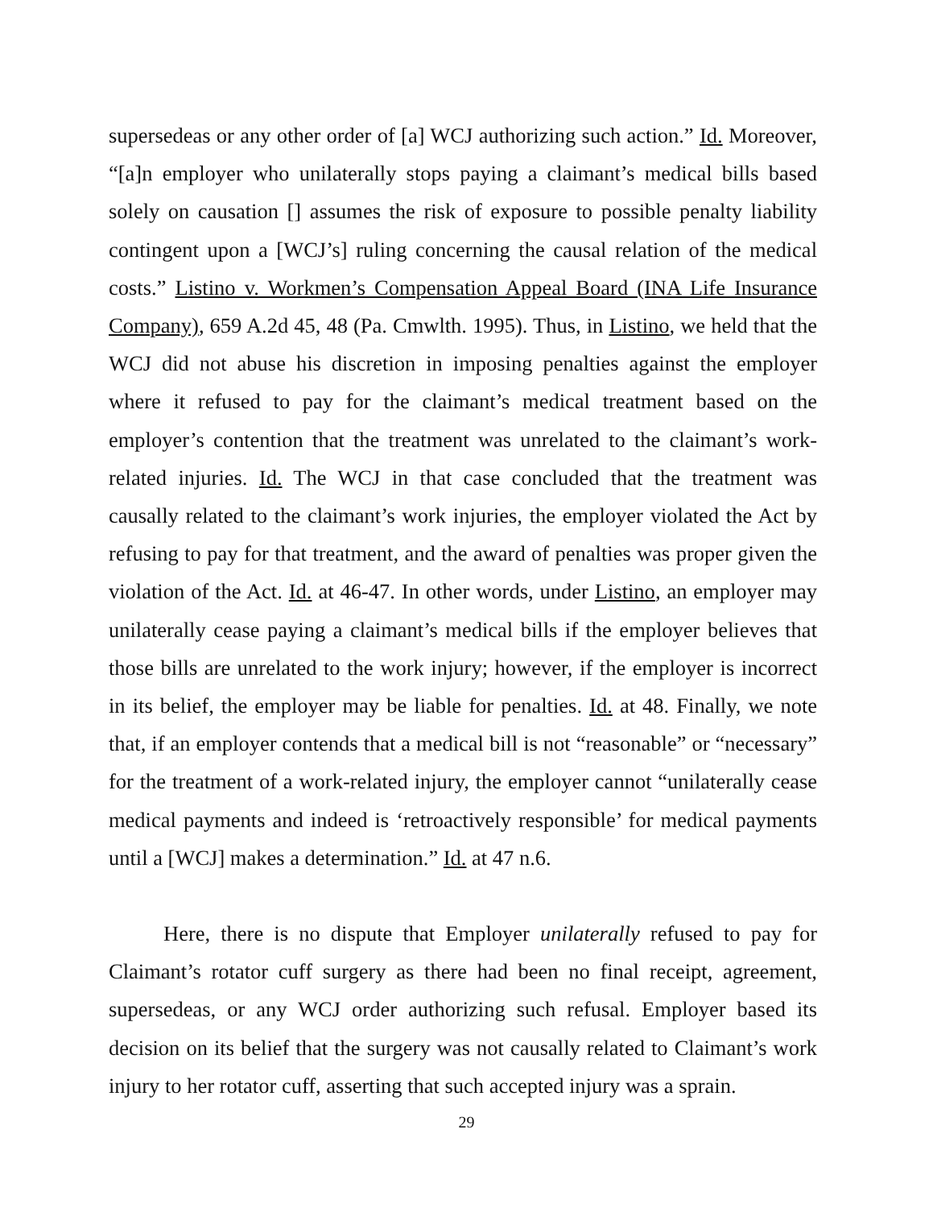supersedeas or any other order of [a] WCJ authorizing such action.” Id. Moreover, “[a]n employer who unilaterally stops paying a claimant’s medical bills based solely on causation [] assumes the risk of exposure to possible penalty liability contingent upon a [WCJ’s] ruling concerning the causal relation of the medical costs.” Listino v. Workmen’s Compensation Appeal Board (INA Life Insurance Company), 659 A.2d 45, 48 (Pa. Cmwlth. 1995). Thus, in Listino, we held that the WCJ did not abuse his discretion in imposing penalties against the employer where it refused to pay for the claimant’s medical treatment based on the employer’s contention that the treatment was unrelated to the claimant’s work-related injuries. Id. The WCJ in that case concluded that the treatment was causally related to the claimant’s work injuries, the employer violated the Act by refusing to pay for that treatment, and the award of penalties was proper given the violation of the Act. Id. at 46-47. In other words, under Listino, an employer may unilaterally cease paying a claimant’s medical bills if the employer believes that those bills are unrelated to the work injury; however, if the employer is incorrect in its belief, the employer may be liable for penalties. Id. at 48. Finally, we note that, if an employer contends that a medical bill is not “reasonable” or “necessary” for the treatment of a work-related injury, the employer cannot “unilaterally cease medical payments and indeed is ‘retroactively responsible’ for medical payments until a [WCJ] makes a determination.” Id. at 47 n.6.
Here, there is no dispute that Employer unilaterally refused to pay for Claimant’s rotator cuff surgery as there had been no final receipt, agreement, supersedeas, or any WCJ order authorizing such refusal. Employer based its decision on its belief that the surgery was not causally related to Claimant’s work injury to her rotator cuff, asserting that such accepted injury was a sprain.
29